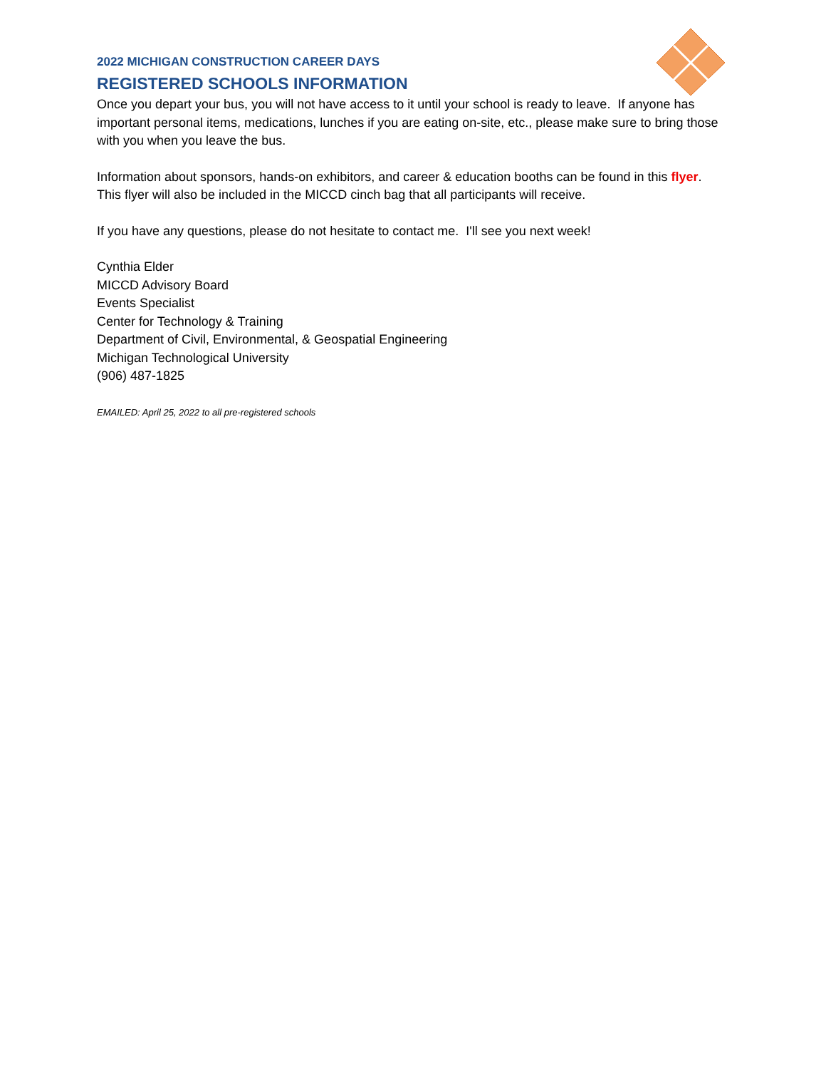2022 MICHIGAN CONSTRUCTION CAREER DAYS
REGISTERED SCHOOLS INFORMATION
Once you depart your bus, you will not have access to it until your school is ready to leave. If anyone has important personal items, medications, lunches if you are eating on-site, etc., please make sure to bring those with you when you leave the bus.
Information about sponsors, hands-on exhibitors, and career & education booths can be found in this flyer. This flyer will also be included in the MICCD cinch bag that all participants will receive.
If you have any questions, please do not hesitate to contact me. I'll see you next week!
Cynthia Elder
MICCD Advisory Board
Events Specialist
Center for Technology & Training
Department of Civil, Environmental, & Geospatial Engineering
Michigan Technological University
(906) 487-1825
EMAILED: April 25, 2022 to all pre-registered schools